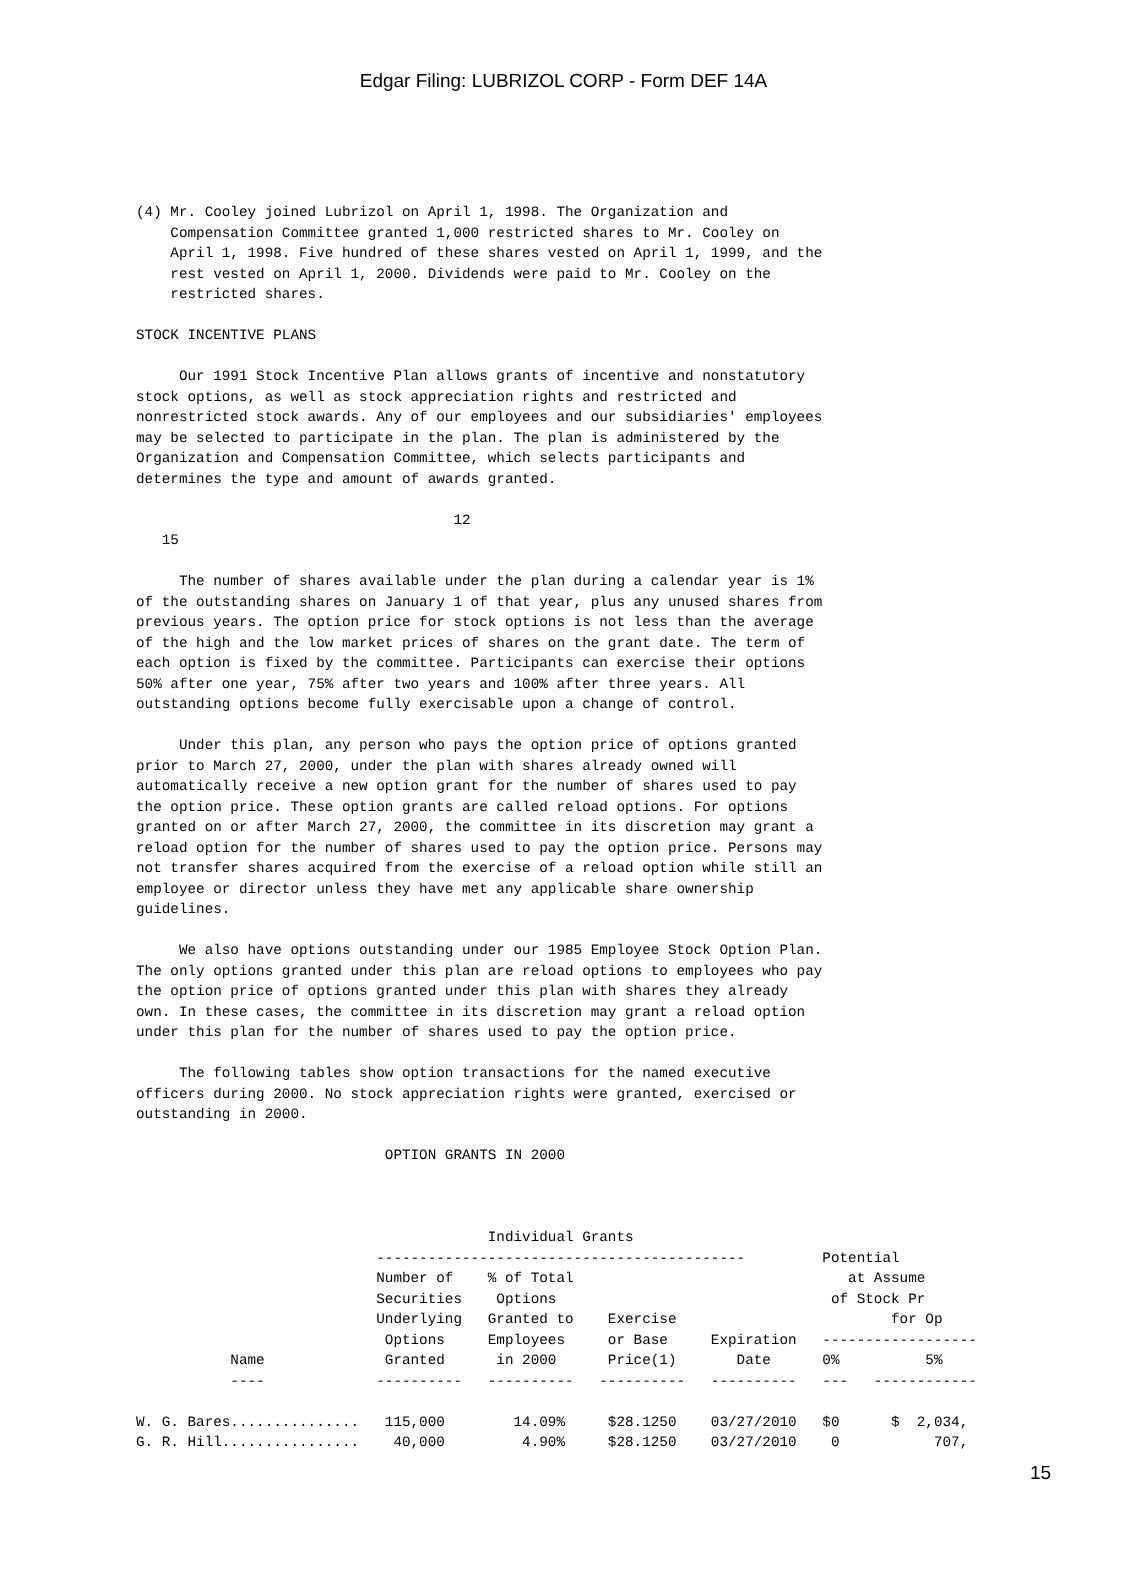Edgar Filing: LUBRIZOL CORP - Form DEF 14A
(4) Mr. Cooley joined Lubrizol on April 1, 1998. The Organization and
    Compensation Committee granted 1,000 restricted shares to Mr. Cooley on
    April 1, 1998. Five hundred of these shares vested on April 1, 1999, and the
    rest vested on April 1, 2000. Dividends were paid to Mr. Cooley on the
    restricted shares.

STOCK INCENTIVE PLANS

     Our 1991 Stock Incentive Plan allows grants of incentive and nonstatutory
stock options, as well as stock appreciation rights and restricted and
nonrestricted stock awards. Any of our employees and our subsidiaries' employees
may be selected to participate in the plan. The plan is administered by the
Organization and Compensation Committee, which selects participants and
determines the type and amount of awards granted.

                                     12
   15

     The number of shares available under the plan during a calendar year is 1%
of the outstanding shares on January 1 of that year, plus any unused shares from
previous years. The option price for stock options is not less than the average
of the high and the low market prices of shares on the grant date. The term of
each option is fixed by the committee. Participants can exercise their options
50% after one year, 75% after two years and 100% after three years. All
outstanding options become fully exercisable upon a change of control.

     Under this plan, any person who pays the option price of options granted
prior to March 27, 2000, under the plan with shares already owned will
automatically receive a new option grant for the number of shares used to pay
the option price. These option grants are called reload options. For options
granted on or after March 27, 2000, the committee in its discretion may grant a
reload option for the number of shares used to pay the option price. Persons may
not transfer shares acquired from the exercise of a reload option while still an
employee or director unless they have met any applicable share ownership
guidelines.

     We also have options outstanding under our 1985 Employee Stock Option Plan.
The only options granted under this plan are reload options to employees who pay
the option price of options granted under this plan with shares they already
own. In these cases, the committee in its discretion may grant a reload option
under this plan for the number of shares used to pay the option price.

     The following tables show option transactions for the named executive
officers during 2000. No stock appreciation rights were granted, exercised or
outstanding in 2000.

                             OPTION GRANTS IN 2000



                                         Individual Grants
                            -------------------------------------------         Potential
                            Number of    % of Total                                at Assume
                            Securities    Options                                of Stock Pr
                            Underlying   Granted to    Exercise                         for Op
                             Options     Employees     or Base     Expiration   ------------------
           Name              Granted      in 2000      Price(1)       Date      0%          5%
           ----             ----------   ----------   ----------   ----------   ---   ------------

W. G. Bares...............   115,000        14.09%     $28.1250    03/27/2010   $0      $  2,034,
G. R. Hill................    40,000         4.90%     $28.1250    03/27/2010    0           707,
15